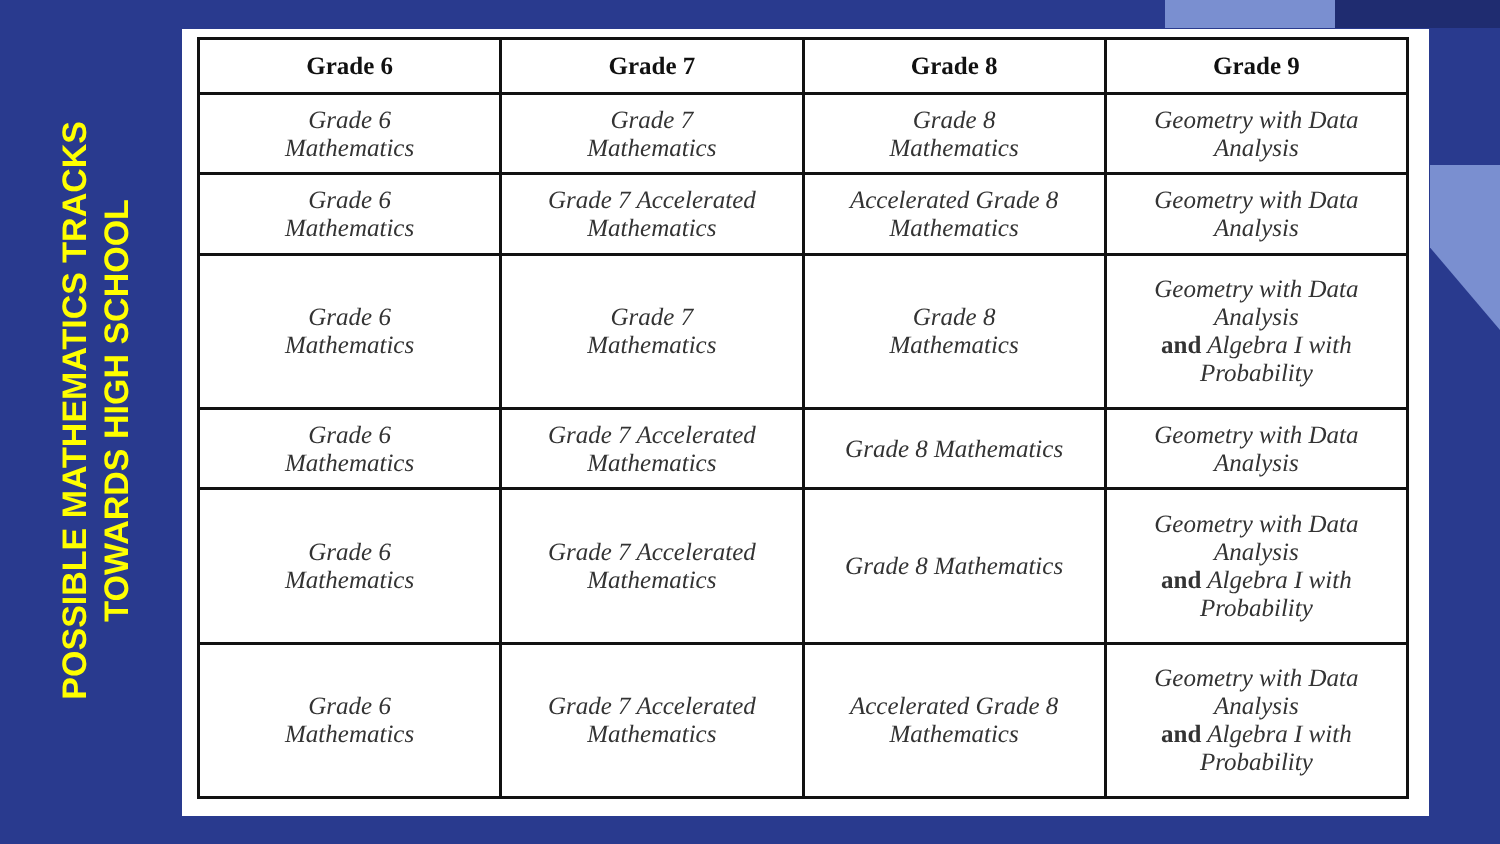POSSIBLE MATHEMATICS TRACKS
TOWARDS HIGH SCHOOL
| Grade 6 | Grade 7 | Grade 8 | Grade 9 |
| --- | --- | --- | --- |
| Grade 6 Mathematics | Grade 7 Mathematics | Grade 8 Mathematics | Geometry with Data Analysis |
| Grade 6 Mathematics | Grade 7 Accelerated Mathematics | Accelerated Grade 8 Mathematics | Geometry with Data Analysis |
| Grade 6 Mathematics | Grade 7 Mathematics | Grade 8 Mathematics | Geometry with Data Analysis and Algebra I with Probability |
| Grade 6 Mathematics | Grade 7 Accelerated Mathematics | Grade 8 Mathematics | Geometry with Data Analysis |
| Grade 6 Mathematics | Grade 7 Accelerated Mathematics | Grade 8 Mathematics | Geometry with Data Analysis and Algebra I with Probability |
| Grade 6 Mathematics | Grade 7 Accelerated Mathematics | Accelerated Grade 8 Mathematics | Geometry with Data Analysis and Algebra I with Probability |